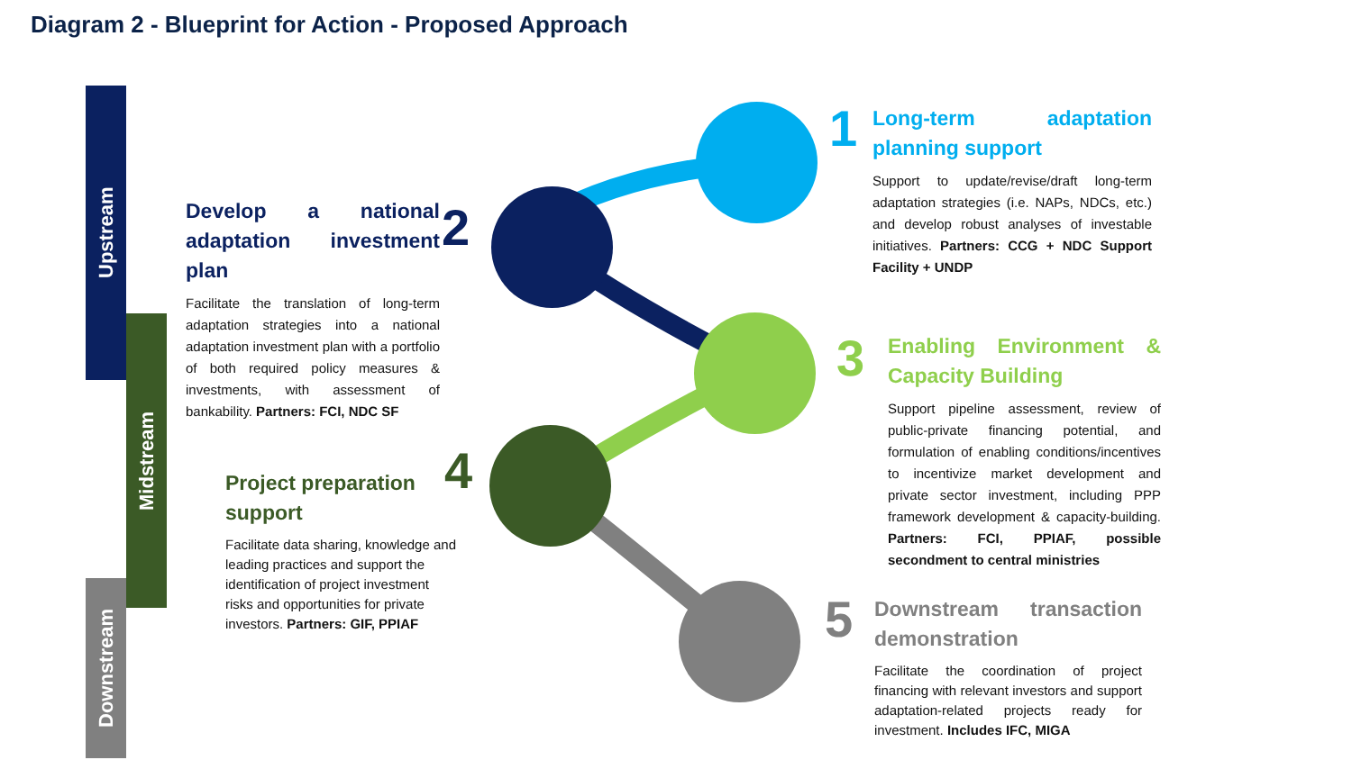Diagram 2 - Blueprint for Action - Proposed Approach
Upstream
Midstream
Downstream
1
2
3
4
5
Long-term adaptation planning support
Support to update/revise/draft long-term adaptation strategies (i.e. NAPs, NDCs, etc.) and develop robust analyses of investable initiatives. Partners: CCG + NDC Support Facility + UNDP
Develop a national adaptation investment plan
Facilitate the translation of long-term adaptation strategies into a national adaptation investment plan with a portfolio of both required policy measures & investments, with assessment of bankability. Partners: FCI, NDC SF
Enabling Environment & Capacity Building
Support pipeline assessment, review of public-private financing potential, and formulation of enabling conditions/incentives to incentivize market development and private sector investment, including PPP framework development & capacity-building. Partners: FCI, PPIAF, possible secondment to central ministries
Project preparation support
Facilitate data sharing, knowledge and leading practices and support the identification of project investment risks and opportunities for private investors. Partners: GIF, PPIAF
Downstream transaction demonstration
Facilitate the coordination of project financing with relevant investors and support adaptation-related projects ready for investment. Includes IFC, MIGA